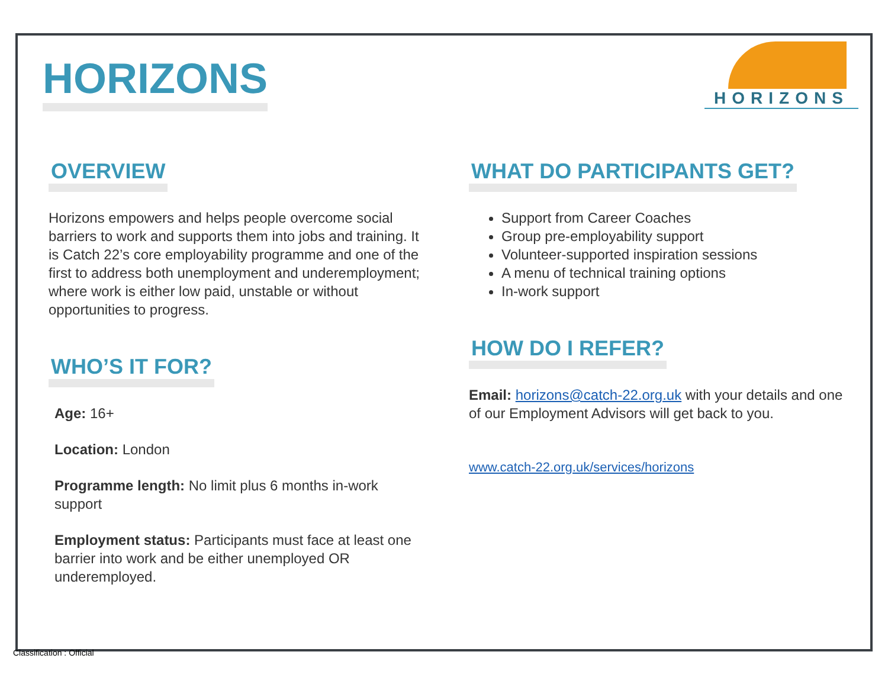HORIZONS
HORIZONS
OVERVIEW
Horizons empowers and helps people overcome social barriers to work and supports them into jobs and training. It is Catch 22’s core employability programme and one of the first to address both unemployment and underemployment; where work is either low paid, unstable or without opportunities to progress.
WHO’S IT FOR?
Age: 16+
Location: London
Programme length: No limit plus 6 months in-work support
Employment status: Participants must face at least one barrier into work and be either unemployed OR underemployed.
WHAT DO PARTICIPANTS GET?
Support from Career Coaches
Group pre-employability support
Volunteer-supported inspiration sessions
A menu of technical training options
In-work support
HOW DO I REFER?
Email: horizons@catch-22.org.uk with your details and one of our Employment Advisors will get back to you.
www.catch-22.org.uk/services/horizons
Classification : Official